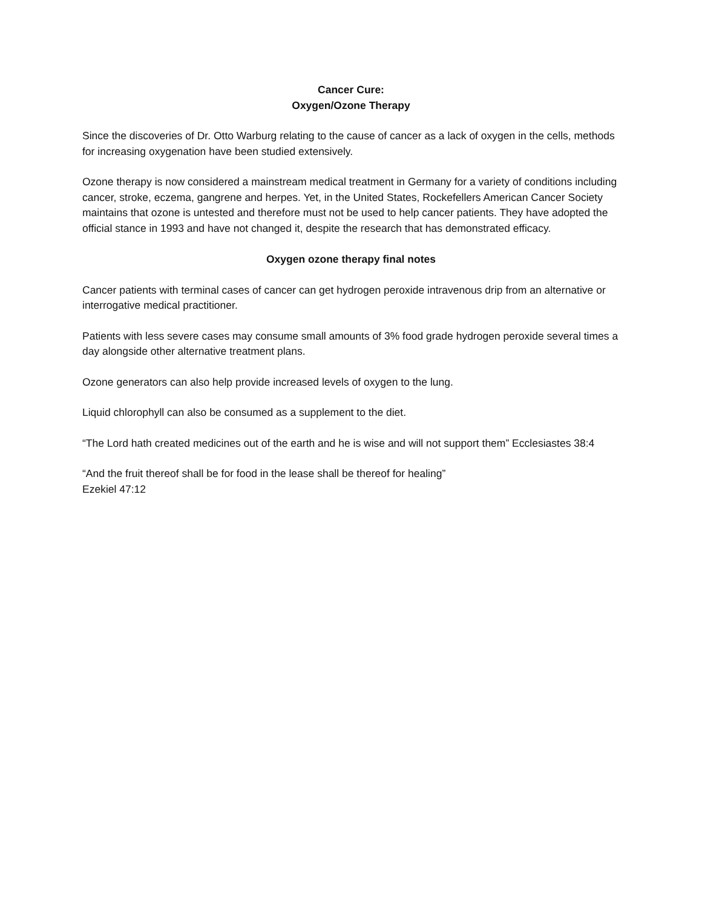Cancer Cure:
Oxygen/Ozone Therapy
Since the discoveries of Dr. Otto Warburg relating to the cause of cancer as a lack of oxygen in the cells, methods for increasing oxygenation have been studied extensively.
Ozone therapy is now considered a mainstream medical treatment in Germany for a variety of conditions including cancer, stroke, eczema, gangrene and herpes. Yet, in the United States, Rockefellers American Cancer Society maintains that ozone is untested and therefore must not be used to help cancer patients. They have adopted the official stance in 1993 and have not changed it, despite the research that has demonstrated efficacy.
Oxygen ozone therapy final notes
Cancer patients with terminal cases of cancer can get hydrogen peroxide intravenous drip from an alternative or interrogative medical practitioner.
Patients with less severe cases may consume small amounts of 3% food grade hydrogen peroxide several times a day alongside other alternative treatment plans.
Ozone generators can also help provide increased levels of oxygen to the lung.
Liquid chlorophyll can also be consumed as a supplement to the diet.
“The Lord hath created medicines out of the earth and he is wise and will not support them” Ecclesiastes 38:4
“And the fruit thereof shall be for food in the lease shall be thereof for healing”
Ezekiel 47:12